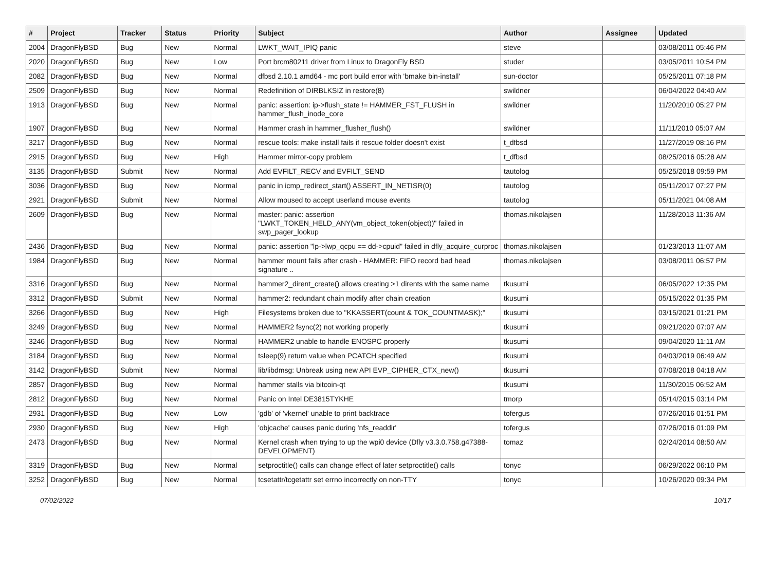| # | Project | Tracker | Status | Priority | Subject | Author | Assignee | Updated |
| --- | --- | --- | --- | --- | --- | --- | --- | --- |
| 2004 | DragonFlyBSD | Bug | New | Normal | LWKT_WAIT_IPIQ panic | steve | | 03/08/2011 05:46 PM |
| 2020 | DragonFlyBSD | Bug | New | Low | Port brcm80211 driver from Linux to DragonFly BSD | studer | | 03/05/2011 10:54 PM |
| 2082 | DragonFlyBSD | Bug | New | Normal | dfbsd 2.10.1 amd64 - mc port build error with 'bmake bin-install' | sun-doctor | | 05/25/2011 07:18 PM |
| 2509 | DragonFlyBSD | Bug | New | Normal | Redefinition of DIRBLKSIZ in restore(8) | swildner | | 06/04/2022 04:40 AM |
| 1913 | DragonFlyBSD | Bug | New | Normal | panic: assertion: ip->flush_state != HAMMER_FST_FLUSH in hammer_flush_inode_core | swildner | | 11/20/2010 05:27 PM |
| 1907 | DragonFlyBSD | Bug | New | Normal | Hammer crash in hammer_flusher_flush() | swildner | | 11/11/2010 05:07 AM |
| 3217 | DragonFlyBSD | Bug | New | Normal | rescue tools: make install fails if rescue folder doesn't exist | t_dfbsd | | 11/27/2019 08:16 PM |
| 2915 | DragonFlyBSD | Bug | New | High | Hammer mirror-copy problem | t_dfbsd | | 08/25/2016 05:28 AM |
| 3135 | DragonFlyBSD | Submit | New | Normal | Add EVFILT_RECV and EVFILT_SEND | tautolog | | 05/25/2018 09:59 PM |
| 3036 | DragonFlyBSD | Bug | New | Normal | panic in icmp_redirect_start() ASSERT_IN_NETISR(0) | tautolog | | 05/11/2017 07:27 PM |
| 2921 | DragonFlyBSD | Submit | New | Normal | Allow moused to accept userland mouse events | tautolog | | 05/11/2021 04:08 AM |
| 2609 | DragonFlyBSD | Bug | New | Normal | master: panic: assertion "LWKT_TOKEN_HELD_ANY(vm_object_token(object))" failed in swp_pager_lookup | thomas.nikolajsen | | 11/28/2013 11:36 AM |
| 2436 | DragonFlyBSD | Bug | New | Normal | panic: assertion "lp->lwp_qcpu == dd->cpuid" failed in dfly_acquire_curproc | thomas.nikolajsen | | 01/23/2013 11:07 AM |
| 1984 | DragonFlyBSD | Bug | New | Normal | hammer mount fails after crash - HAMMER: FIFO record bad head signature .. | thomas.nikolajsen | | 03/08/2011 06:57 PM |
| 3316 | DragonFlyBSD | Bug | New | Normal | hammer2_dirent_create() allows creating >1 dirents with the same name | tkusumi | | 06/05/2022 12:35 PM |
| 3312 | DragonFlyBSD | Submit | New | Normal | hammer2: redundant chain modify after chain creation | tkusumi | | 05/15/2022 01:35 PM |
| 3266 | DragonFlyBSD | Bug | New | High | Filesystems broken due to "KKASSERT(count & TOK_COUNTMASK);" | tkusumi | | 03/15/2021 01:21 PM |
| 3249 | DragonFlyBSD | Bug | New | Normal | HAMMER2 fsync(2) not working properly | tkusumi | | 09/21/2020 07:07 AM |
| 3246 | DragonFlyBSD | Bug | New | Normal | HAMMER2 unable to handle ENOSPC properly | tkusumi | | 09/04/2020 11:11 AM |
| 3184 | DragonFlyBSD | Bug | New | Normal | tsleep(9) return value when PCATCH specified | tkusumi | | 04/03/2019 06:49 AM |
| 3142 | DragonFlyBSD | Submit | New | Normal | lib/libdmsg: Unbreak using new API EVP_CIPHER_CTX_new() | tkusumi | | 07/08/2018 04:18 AM |
| 2857 | DragonFlyBSD | Bug | New | Normal | hammer stalls via bitcoin-qt | tkusumi | | 11/30/2015 06:52 AM |
| 2812 | DragonFlyBSD | Bug | New | Normal | Panic on Intel DE3815TYKHE | tmorp | | 05/14/2015 03:14 PM |
| 2931 | DragonFlyBSD | Bug | New | Low | 'gdb' of 'vkernel' unable to print backtrace | tofergus | | 07/26/2016 01:51 PM |
| 2930 | DragonFlyBSD | Bug | New | High | 'objcache' causes panic during 'nfs_readdir' | tofergus | | 07/26/2016 01:09 PM |
| 2473 | DragonFlyBSD | Bug | New | Normal | Kernel crash when trying to up the wpi0 device (Dfly v3.3.0.758.g47388-DEVELOPMENT) | tomaz | | 02/24/2014 08:50 AM |
| 3319 | DragonFlyBSD | Bug | New | Normal | setproctitle() calls can change effect of later setproctitle() calls | tonyc | | 06/29/2022 06:10 PM |
| 3252 | DragonFlyBSD | Bug | New | Normal | tcsetattr/tcgetattr set errno incorrectly on non-TTY | tonyc | | 10/26/2020 09:34 PM |
07/02/2022 10/17